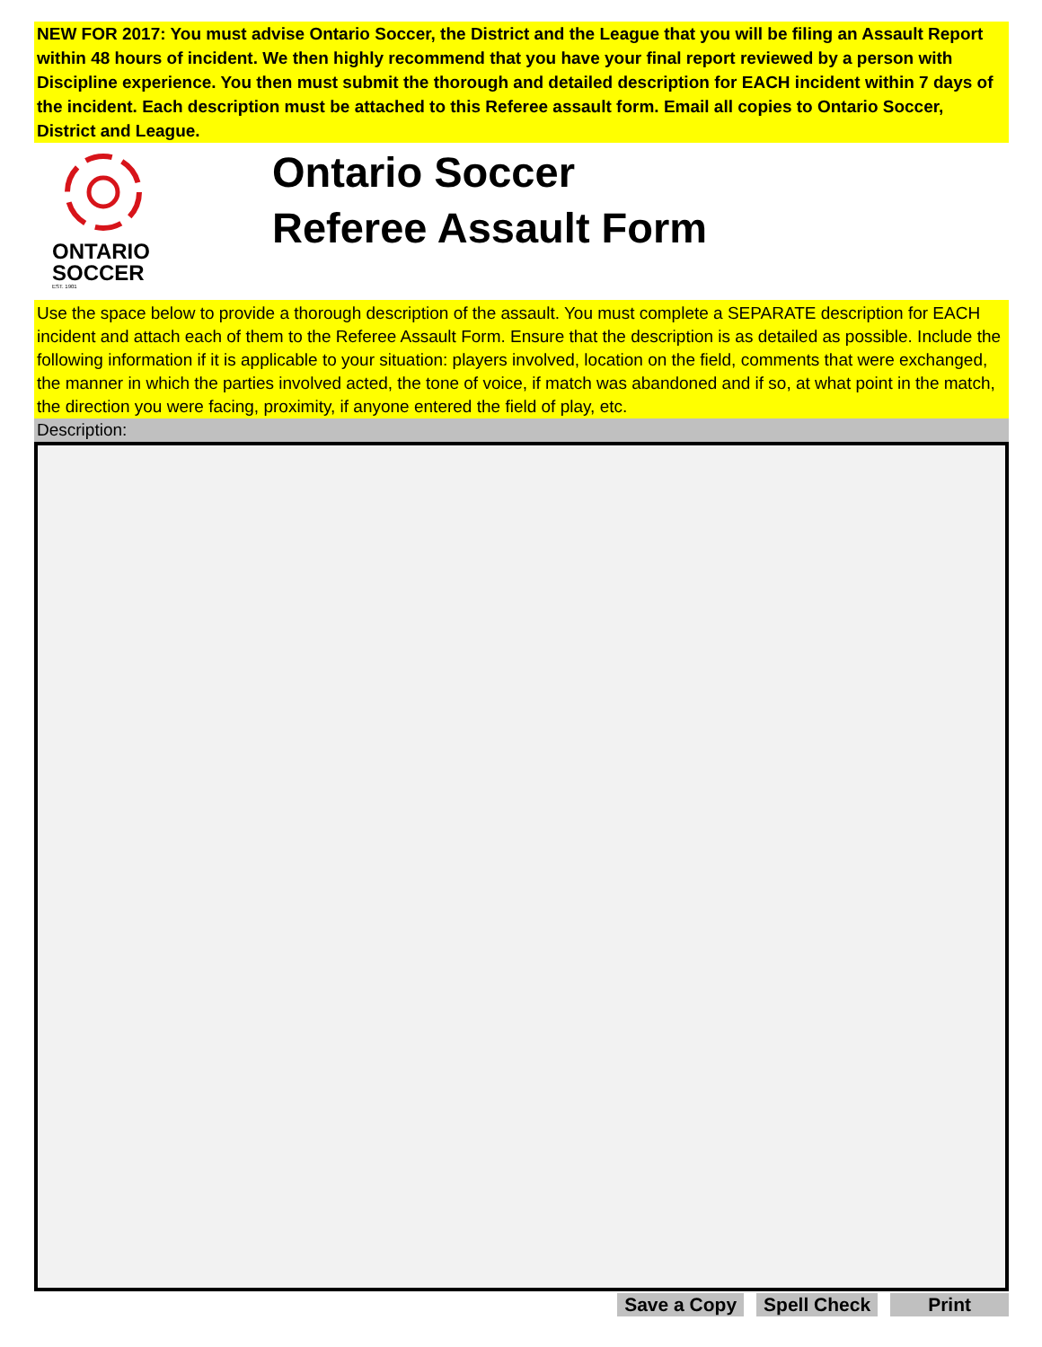NEW FOR 2017: You must advise Ontario Soccer, the District and the League that you will be filing an Assault Report within 48 hours of incident. We then highly recommend that you have your final report reviewed by a person with Discipline experience. You then must submit the thorough and detailed description for EACH incident within 7 days of the incident. Each description must be attached to this Referee assault form. Email all copies to Ontario Soccer, District and League.
ONTARIO
SOCCER
EST. 1901
Ontario Soccer
Referee Assault Form
Use the space below to provide a thorough description of the assault. You must complete a SEPARATE description for EACH incident and attach each of them to the Referee Assault Form. Ensure that the description is as detailed as possible. Include the following information if it is applicable to your situation: players involved, location on the field, comments that were exchanged, the manner in which the parties involved acted, the tone of voice, if match was abandoned and if so, at what point in the match, the direction you were facing, proximity, if anyone entered the field of play, etc.
Description:
Save a Copy Spell Check Print